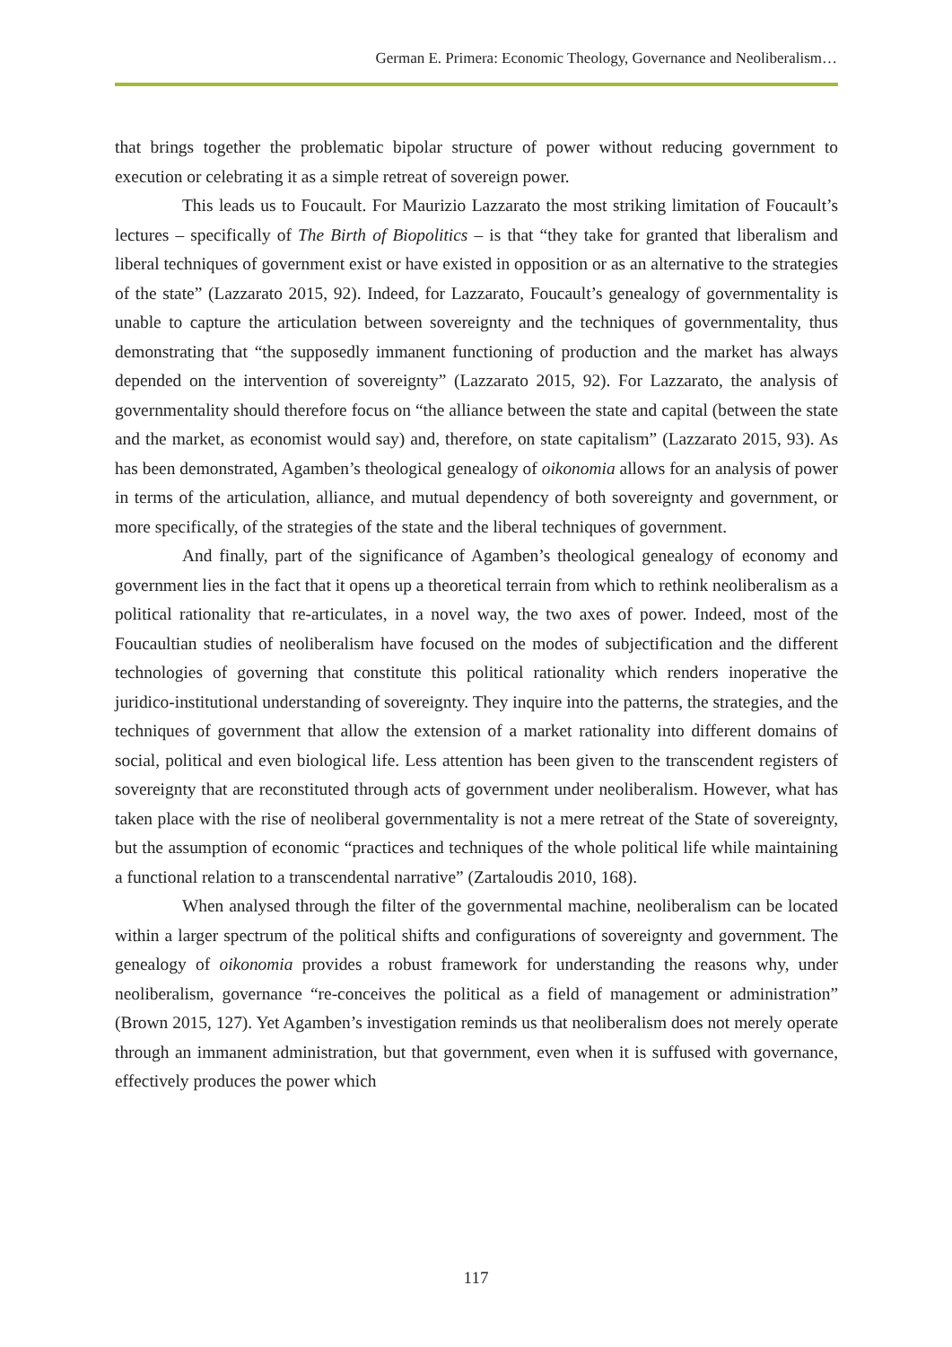German E. Primera: Economic Theology, Governance and Neoliberalism…
that brings together the problematic bipolar structure of power without reducing government to execution or celebrating it as a simple retreat of sovereign power.
This leads us to Foucault. For Maurizio Lazzarato the most striking limitation of Foucault’s lectures – specifically of The Birth of Biopolitics – is that “they take for granted that liberalism and liberal techniques of government exist or have existed in opposition or as an alternative to the strategies of the state” (Lazzarato 2015, 92). Indeed, for Lazzarato, Foucault’s genealogy of governmentality is unable to capture the articulation between sovereignty and the techniques of governmentality, thus demonstrating that “the supposedly immanent functioning of production and the market has always depended on the intervention of sovereignty” (Lazzarato 2015, 92). For Lazzarato, the analysis of governmentality should therefore focus on “the alliance between the state and capital (between the state and the market, as economist would say) and, therefore, on state capitalism” (Lazzarato 2015, 93). As has been demonstrated, Agamben’s theological genealogy of oikonomia allows for an analysis of power in terms of the articulation, alliance, and mutual dependency of both sovereignty and government, or more specifically, of the strategies of the state and the liberal techniques of government.
And finally, part of the significance of Agamben’s theological genealogy of economy and government lies in the fact that it opens up a theoretical terrain from which to rethink neoliberalism as a political rationality that re-articulates, in a novel way, the two axes of power. Indeed, most of the Foucaultian studies of neoliberalism have focused on the modes of subjectification and the different technologies of governing that constitute this political rationality which renders inoperative the juridico-institutional understanding of sovereignty. They inquire into the patterns, the strategies, and the techniques of government that allow the extension of a market rationality into different domains of social, political and even biological life. Less attention has been given to the transcendent registers of sovereignty that are reconstituted through acts of government under neoliberalism. However, what has taken place with the rise of neoliberal governmentality is not a mere retreat of the State of sovereignty, but the assumption of economic “practices and techniques of the whole political life while maintaining a functional relation to a transcendental narrative” (Zartaloudis 2010, 168).
When analysed through the filter of the governmental machine, neoliberalism can be located within a larger spectrum of the political shifts and configurations of sovereignty and government. The genealogy of oikonomia provides a robust framework for understanding the reasons why, under neoliberalism, governance “re-conceives the political as a field of management or administration” (Brown 2015, 127). Yet Agamben’s investigation reminds us that neoliberalism does not merely operate through an immanent administration, but that government, even when it is suffused with governance, effectively produces the power which
117